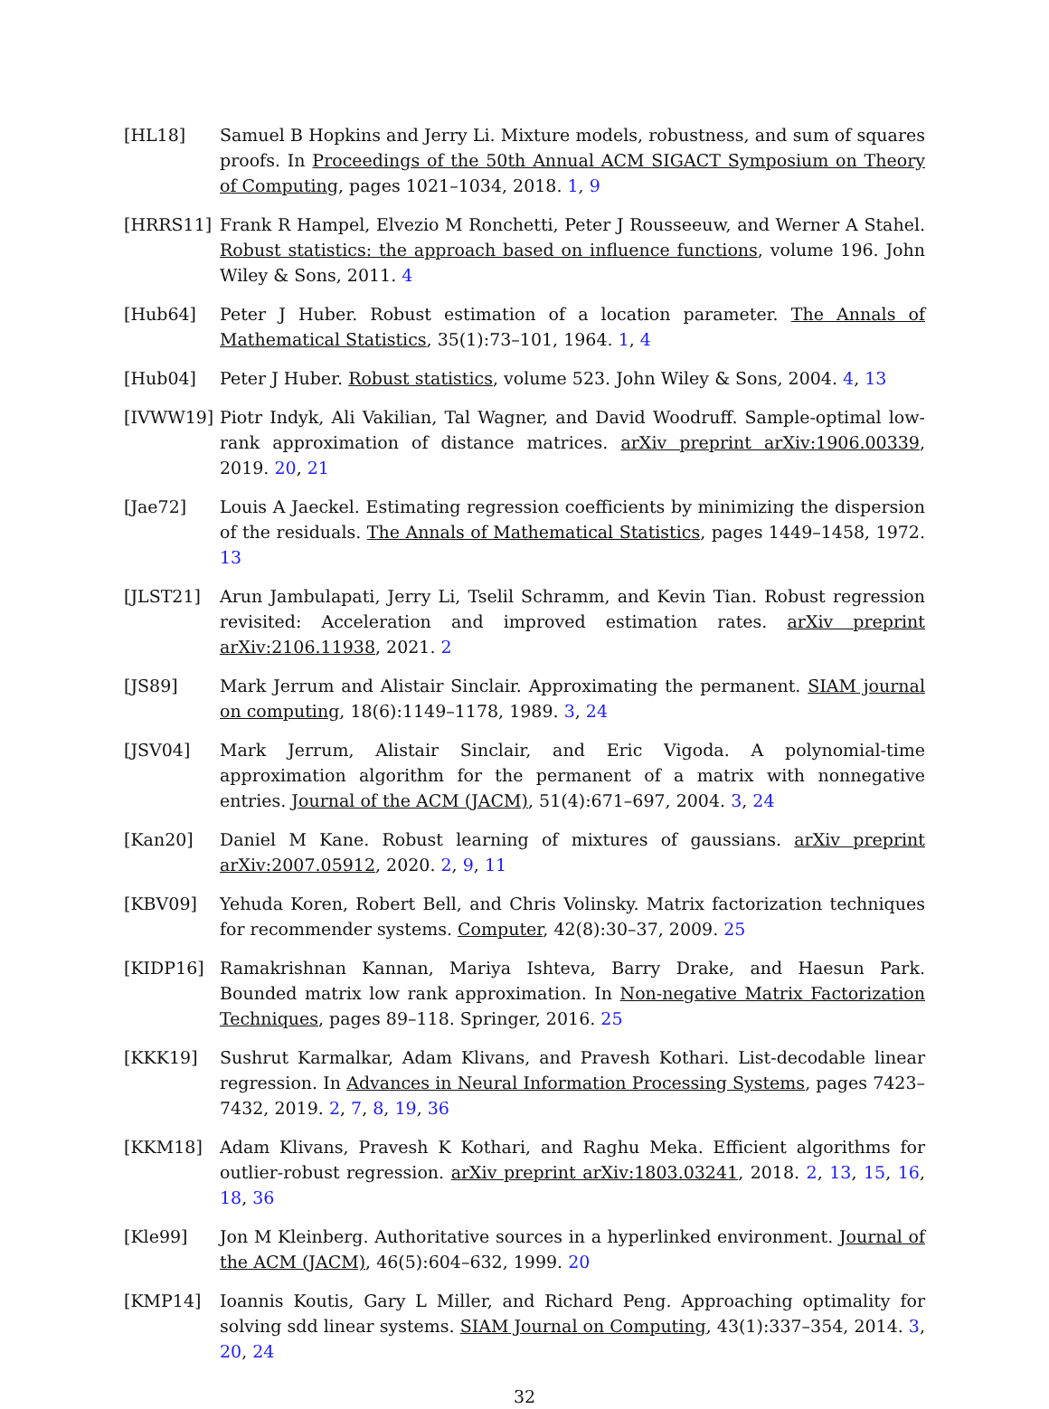[HL18] Samuel B Hopkins and Jerry Li. Mixture models, robustness, and sum of squares proofs. In Proceedings of the 50th Annual ACM SIGACT Symposium on Theory of Computing, pages 1021–1034, 2018. 1, 9
[HRRS11] Frank R Hampel, Elvezio M Ronchetti, Peter J Rousseeuw, and Werner A Stahel. Robust statistics: the approach based on influence functions, volume 196. John Wiley & Sons, 2011. 4
[Hub64] Peter J Huber. Robust estimation of a location parameter. The Annals of Mathematical Statistics, 35(1):73–101, 1964. 1, 4
[Hub04] Peter J Huber. Robust statistics, volume 523. John Wiley & Sons, 2004. 4, 13
[IVWW19] Piotr Indyk, Ali Vakilian, Tal Wagner, and David Woodruff. Sample-optimal low-rank approximation of distance matrices. arXiv preprint arXiv:1906.00339, 2019. 20, 21
[Jae72] Louis A Jaeckel. Estimating regression coefficients by minimizing the dispersion of the residuals. The Annals of Mathematical Statistics, pages 1449–1458, 1972. 13
[JLST21] Arun Jambulapati, Jerry Li, Tselil Schramm, and Kevin Tian. Robust regression revisited: Acceleration and improved estimation rates. arXiv preprint arXiv:2106.11938, 2021. 2
[JS89] Mark Jerrum and Alistair Sinclair. Approximating the permanent. SIAM journal on computing, 18(6):1149–1178, 1989. 3, 24
[JSV04] Mark Jerrum, Alistair Sinclair, and Eric Vigoda. A polynomial-time approximation algorithm for the permanent of a matrix with nonnegative entries. Journal of the ACM (JACM), 51(4):671–697, 2004. 3, 24
[Kan20] Daniel M Kane. Robust learning of mixtures of gaussians. arXiv preprint arXiv:2007.05912, 2020. 2, 9, 11
[KBV09] Yehuda Koren, Robert Bell, and Chris Volinsky. Matrix factorization techniques for recommender systems. Computer, 42(8):30–37, 2009. 25
[KIDP16] Ramakrishnan Kannan, Mariya Ishteva, Barry Drake, and Haesun Park. Bounded matrix low rank approximation. In Non-negative Matrix Factorization Techniques, pages 89–118. Springer, 2016. 25
[KKK19] Sushrut Karmalkar, Adam Klivans, and Pravesh Kothari. List-decodable linear regression. In Advances in Neural Information Processing Systems, pages 7423–7432, 2019. 2, 7, 8, 19, 36
[KKM18] Adam Klivans, Pravesh K Kothari, and Raghu Meka. Efficient algorithms for outlier-robust regression. arXiv preprint arXiv:1803.03241, 2018. 2, 13, 15, 16, 18, 36
[Kle99] Jon M Kleinberg. Authoritative sources in a hyperlinked environment. Journal of the ACM (JACM), 46(5):604–632, 1999. 20
[KMP14] Ioannis Koutis, Gary L Miller, and Richard Peng. Approaching optimality for solving sdd linear systems. SIAM Journal on Computing, 43(1):337–354, 2014. 3, 20, 24
32